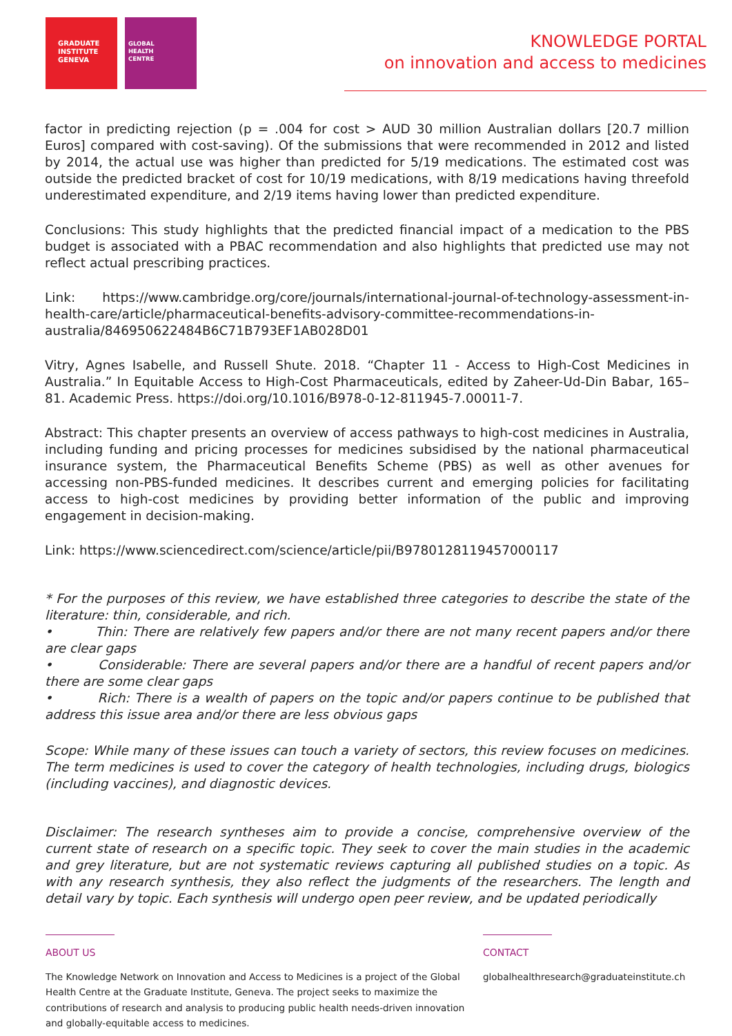GRADUATE
INSTITUTE
GENEVA
GLOBAL
HEALTH
CENTRE
KNOWLEDGE PORTAL
on innovation and access to medicines
factor in predicting rejection (p = .004 for cost > AUD 30 million Australian dollars [20.7 million Euros] compared with cost-saving). Of the submissions that were recommended in 2012 and listed by 2014, the actual use was higher than predicted for 5/19 medications. The estimated cost was outside the predicted bracket of cost for 10/19 medications, with 8/19 medications having threefold underestimated expenditure, and 2/19 items having lower than predicted expenditure.
Conclusions: This study highlights that the predicted financial impact of a medication to the PBS budget is associated with a PBAC recommendation and also highlights that predicted use may not reflect actual prescribing practices.
Link: https://www.cambridge.org/core/journals/international-journal-of-technology-assessment-in- health-care/article/pharmaceutical-benefits-advisory-committee-recommendations-in- australia/846950622484B6C71B793EF1AB028D01
Vitry, Agnes Isabelle, and Russell Shute. 2018. “Chapter 11 - Access to High-Cost Medicines in Australia.” In Equitable Access to High-Cost Pharmaceuticals, edited by Zaheer-Ud-Din Babar, 165–81. Academic Press. https://doi.org/10.1016/B978-0-12-811945-7.00011-7.
Abstract: This chapter presents an overview of access pathways to high-cost medicines in Australia, including funding and pricing processes for medicines subsidised by the national pharmaceutical insurance system, the Pharmaceutical Benefits Scheme (PBS) as well as other avenues for accessing non-PBS-funded medicines. It describes current and emerging policies for facilitating access to high-cost medicines by providing better information of the public and improving engagement in decision-making.
Link: https://www.sciencedirect.com/science/article/pii/B9780128119457000117
* For the purposes of this review, we have established three categories to describe the state of the literature: thin, considerable, and rich.
• Thin: There are relatively few papers and/or there are not many recent papers and/or there are clear gaps
• Considerable: There are several papers and/or there are a handful of recent papers and/or there are some clear gaps
• Rich: There is a wealth of papers on the topic and/or papers continue to be published that address this issue area and/or there are less obvious gaps
Scope: While many of these issues can touch a variety of sectors, this review focuses on medicines. The term medicines is used to cover the category of health technologies, including drugs, biologics (including vaccines), and diagnostic devices.
Disclaimer: The research syntheses aim to provide a concise, comprehensive overview of the current state of research on a specific topic. They seek to cover the main studies in the academic and grey literature, but are not systematic reviews capturing all published studies on a topic. As with any research synthesis, they also reflect the judgments of the researchers. The length and detail vary by topic. Each synthesis will undergo open peer review, and be updated periodically
ABOUT US
The Knowledge Network on Innovation and Access to Medicines is a project of the Global Health Centre at the Graduate Institute, Geneva. The project seeks to maximize the contributions of research and analysis to producing public health needs-driven innovation and globally-equitable access to medicines.
CONTACT
globalhealthresearch@graduateinstitute.ch